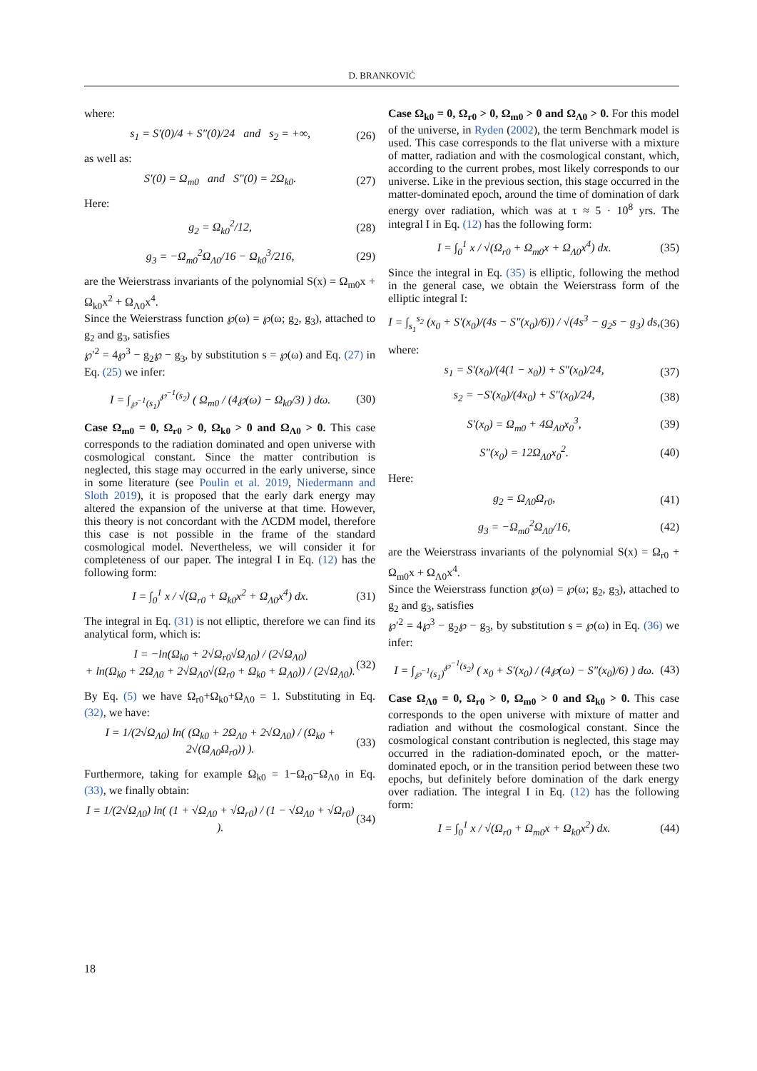D. BRANKOVIĆ
where:
s<sub>1</sub> = S′(0)/4 + S″(0)/24 and s<sub>2</sub> = +∞, (26)
as well as:
S′(0) = Ω<sub>m0</sub> and S″(0) = 2Ω<sub>k0</sub>. (27)
Here:
g<sub>2</sub> = Ω<sub>k0</sub><sup>2</sup>/12, (28)
g<sub>3</sub> = −Ω<sub>m0</sub><sup>2</sup>Ω<sub>Λ0</sub>/16 − Ω<sub>k0</sub><sup>3</sup>/216, (29)
are the Weierstrass invariants of the polynomial S(x) = Ω<sub>m0</sub>x + Ω<sub>k0</sub>x<sup>2</sup> + Ω<sub>Λ0</sub>x<sup>4</sup>.
Since the Weierstrass function ℘(ω) = ℘(ω; g<sub>2</sub>, g<sub>3</sub>), attached to g<sub>2</sub> and g<sub>3</sub>, satisfies
℘′<sup>2</sup> = 4℘<sup>3</sup> − g<sub>2</sub>℘ − g<sub>3</sub>, by substitution s = ℘(ω) and Eq. (27) in Eq. (25) we infer:
I = ∫<sub>℘<sup>−1</sup>(s<sub>1</sub>)</sub><sup>℘<sup>−1</sup>(s<sub>2</sub>)</sup> ( Ω<sub>m0</sub> / (4℘(ω) − Ω<sub>k0</sub>/3) ) dω. (30)
Case Ω<sub>m0</sub> = 0, Ω<sub>r0</sub> > 0, Ω<sub>k0</sub> > 0 and Ω<sub>Λ0</sub> > 0. This case corresponds to the radiation dominated and open universe with cosmological constant. Since the matter contribution is neglected, this stage may occurred in the early universe, since in some literature (see Poulin et al. 2019, Niedermann and Sloth 2019), it is proposed that the early dark energy may altered the expansion of the universe at that time. However, this theory is not concordant with the ΛCDM model, therefore this case is not possible in the frame of the standard cosmological model. Nevertheless, we will consider it for completeness of our paper. The integral I in Eq. (12) has the following form:
I = ∫<sub>0</sub><sup>1</sup> x / √(Ω<sub>r0</sub> + Ω<sub>k0</sub>x<sup>2</sup> + Ω<sub>Λ0</sub>x<sup>4</sup>) dx. (31)
The integral in Eq. (31) is not elliptic, therefore we can find its analytical form, which is:
I = −ln(Ω<sub>k0</sub> + 2√Ω<sub>r0</sub>√Ω<sub>Λ0</sub>) / (2√Ω<sub>Λ0</sub>)
+ ln(Ω<sub>k0</sub> + 2Ω<sub>Λ0</sub> + 2√Ω<sub>Λ0</sub>√(Ω<sub>r0</sub> + Ω<sub>k0</sub> + Ω<sub>Λ0</sub>)) / (2√Ω<sub>Λ0</sub>). (32)
By Eq. (5) we have Ω<sub>r0</sub>+Ω<sub>k0</sub>+Ω<sub>Λ0</sub> = 1. Substituting in Eq. (32), we have:
I = 1/(2√Ω<sub>Λ0</sub>) ln( (Ω<sub>k0</sub> + 2Ω<sub>Λ0</sub> + 2√Ω<sub>Λ0</sub>) / (Ω<sub>k0</sub> + 2√(Ω<sub>Λ0</sub>Ω<sub>r0</sub>)) ). (33)
Furthermore, taking for example Ω<sub>k0</sub> = 1−Ω<sub>r0</sub>−Ω<sub>Λ0</sub> in Eq. (33), we finally obtain:
I = 1/(2√Ω<sub>Λ0</sub>) ln( (1 + √Ω<sub>Λ0</sub> + √Ω<sub>r0</sub>) / (1 − √Ω<sub>Λ0</sub> + √Ω<sub>r0</sub>) ). (34)
Case Ω<sub>k0</sub> = 0, Ω<sub>r0</sub> > 0, Ω<sub>m0</sub> > 0 and Ω<sub>Λ0</sub> > 0. For this model of the universe, in Ryden (2002), the term Benchmark model is used. This case corresponds to the flat universe with a mixture of matter, radiation and with the cosmological constant, which, according to the current probes, most likely corresponds to our universe. Like in the previous section, this stage occurred in the matter-dominated epoch, around the time of domination of dark energy over radiation, which was at τ ≈ 5 · 10<sup>8</sup> yrs. The integral I in Eq. (12) has the following form:
I = ∫<sub>0</sub><sup>1</sup> x / √(Ω<sub>r0</sub> + Ω<sub>m0</sub>x + Ω<sub>Λ0</sub>x<sup>4</sup>) dx. (35)
Since the integral in Eq. (35) is elliptic, following the method in the general case, we obtain the Weierstrass form of the elliptic integral I:
I = ∫<sub>s<sub>1</sub></sub><sup>s<sub>2</sub></sup> (x<sub>0</sub> + S′(x<sub>0</sub>)/(4s − S″(x<sub>0</sub>)/6)) / √(4s<sup>3</sup> − g<sub>2</sub>s − g<sub>3</sub>) ds, (36)
where:
s<sub>1</sub> = S′(x<sub>0</sub>)/(4(1 − x<sub>0</sub>)) + S″(x<sub>0</sub>)/24, (37)
s<sub>2</sub> = −S′(x<sub>0</sub>)/(4x<sub>0</sub>) + S″(x<sub>0</sub>)/24, (38)
S′(x<sub>0</sub>) = Ω<sub>m0</sub> + 4Ω<sub>Λ0</sub>x<sub>0</sub><sup>3</sup>, (39)
S″(x<sub>0</sub>) = 12Ω<sub>Λ0</sub>x<sub>0</sub><sup>2</sup>. (40)
Here:
g<sub>2</sub> = Ω<sub>Λ0</sub>Ω<sub>r0</sub>, (41)
g<sub>3</sub> = −Ω<sub>m0</sub><sup>2</sup>Ω<sub>Λ0</sub>/16, (42)
are the Weierstrass invariants of the polynomial S(x) = Ω<sub>r0</sub> + Ω<sub>m0</sub>x + Ω<sub>Λ0</sub>x<sup>4</sup>.
Since the Weierstrass function ℘(ω) = ℘(ω; g<sub>2</sub>, g<sub>3</sub>), attached to g<sub>2</sub> and g<sub>3</sub>, satisfies
℘′<sup>2</sup> = 4℘<sup>3</sup> − g<sub>2</sub>℘ − g<sub>3</sub>, by substitution s = ℘(ω) in Eq. (36) we infer:
I = ∫<sub>℘<sup>−1</sup>(s<sub>1</sub>)</sub><sup>℘<sup>−1</sup>(s<sub>2</sub>)</sup> ( x<sub>0</sub> + S′(x<sub>0</sub>) / (4℘(ω) − S″(x<sub>0</sub>)/6) ) dω. (43)
Case Ω<sub>Λ0</sub> = 0, Ω<sub>r0</sub> > 0, Ω<sub>m0</sub> > 0 and Ω<sub>k0</sub> > 0. This case corresponds to the open universe with mixture of matter and radiation and without the cosmological constant. Since the cosmological constant contribution is neglected, this stage may occurred in the radiation-dominated epoch, or the matter-dominated epoch, or in the transition period between these two epochs, but definitely before domination of the dark energy over radiation. The integral I in Eq. (12) has the following form:
I = ∫<sub>0</sub><sup>1</sup> x / √(Ω<sub>r0</sub> + Ω<sub>m0</sub>x + Ω<sub>k0</sub>x<sup>2</sup>) dx. (44)
18